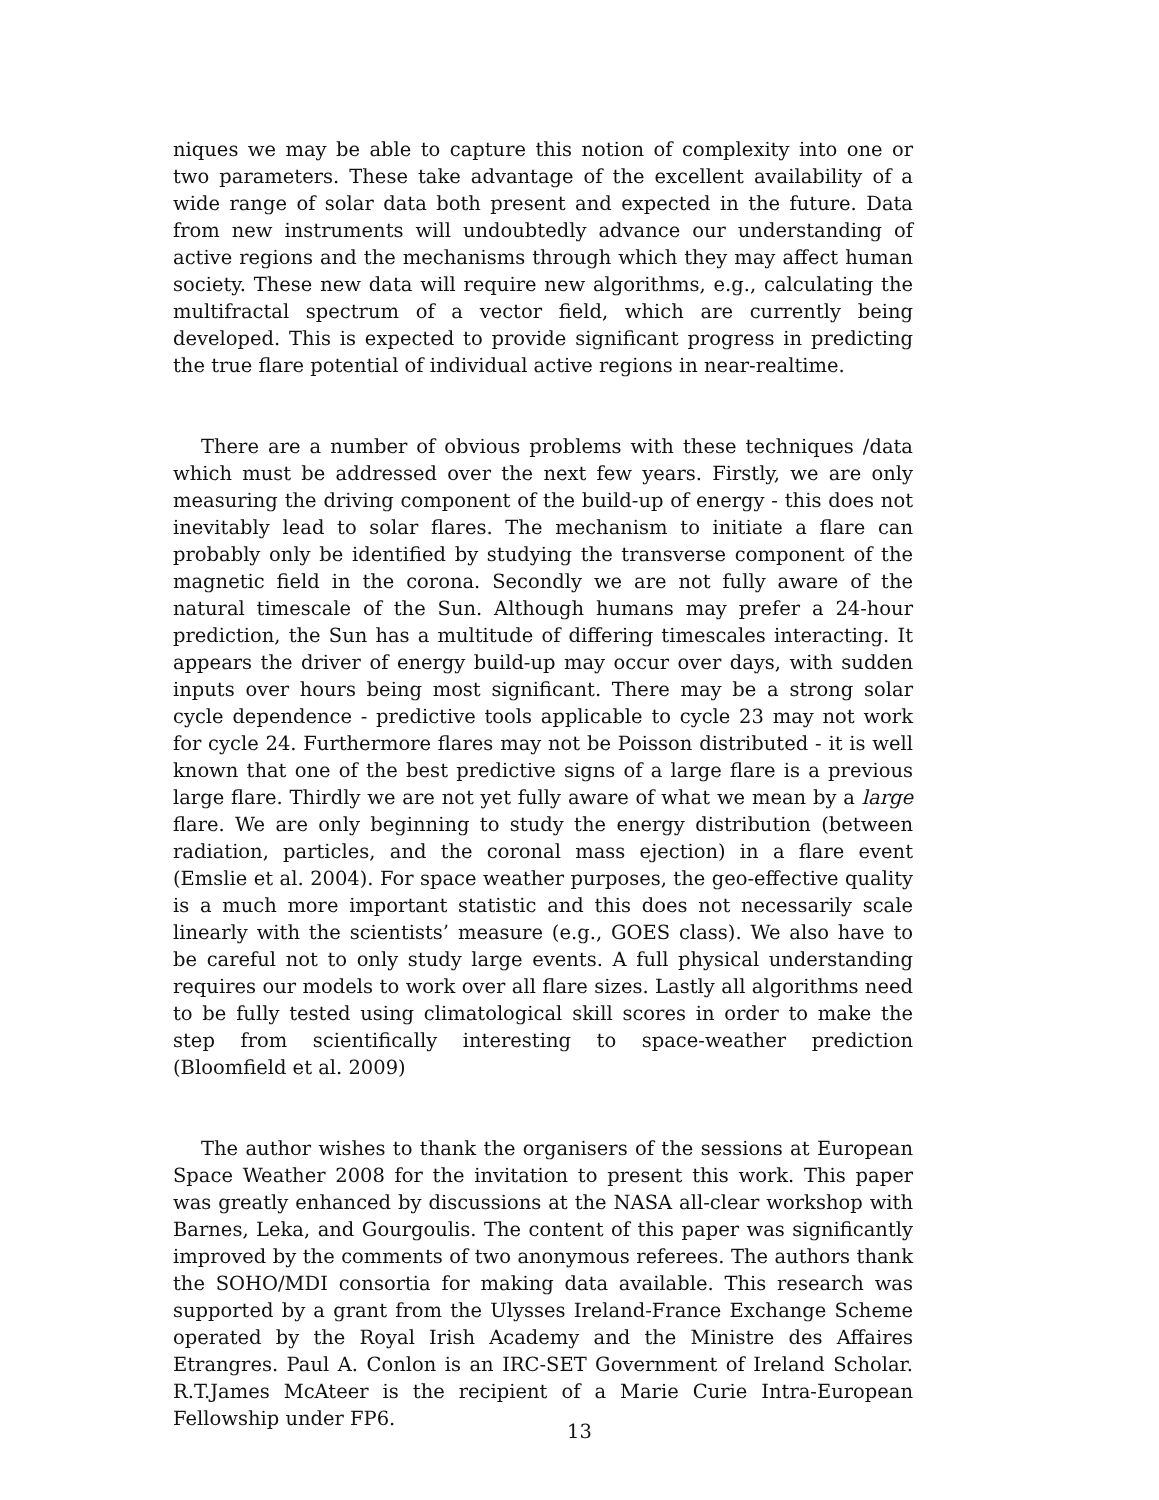niques we may be able to capture this notion of complexity into one or two parameters. These take advantage of the excellent availability of a wide range of solar data both present and expected in the future. Data from new instruments will undoubtedly advance our understanding of active regions and the mechanisms through which they may affect human society. These new data will require new algorithms, e.g., calculating the multifractal spectrum of a vector field, which are currently being developed. This is expected to provide significant progress in predicting the true flare potential of individual active regions in near-realtime.
There are a number of obvious problems with these techniques /data which must be addressed over the next few years. Firstly, we are only measuring the driving component of the build-up of energy - this does not inevitably lead to solar flares. The mechanism to initiate a flare can probably only be identified by studying the transverse component of the magnetic field in the corona. Secondly we are not fully aware of the natural timescale of the Sun. Although humans may prefer a 24-hour prediction, the Sun has a multitude of differing timescales interacting. It appears the driver of energy build-up may occur over days, with sudden inputs over hours being most significant. There may be a strong solar cycle dependence - predictive tools applicable to cycle 23 may not work for cycle 24. Furthermore flares may not be Poisson distributed - it is well known that one of the best predictive signs of a large flare is a previous large flare. Thirdly we are not yet fully aware of what we mean by a large flare. We are only beginning to study the energy distribution (between radiation, particles, and the coronal mass ejection) in a flare event (Emslie et al. 2004). For space weather purposes, the geo-effective quality is a much more important statistic and this does not necessarily scale linearly with the scientists’ measure (e.g., GOES class). We also have to be careful not to only study large events. A full physical understanding requires our models to work over all flare sizes. Lastly all algorithms need to be fully tested using climatological skill scores in order to make the step from scientifically interesting to space-weather prediction (Bloomfield et al. 2009)
The author wishes to thank the organisers of the sessions at European Space Weather 2008 for the invitation to present this work. This paper was greatly enhanced by discussions at the NASA all-clear workshop with Barnes, Leka, and Gourgoulis. The content of this paper was significantly improved by the comments of two anonymous referees. The authors thank the SOHO/MDI consortia for making data available. This research was supported by a grant from the Ulysses Ireland-France Exchange Scheme operated by the Royal Irish Academy and the Ministre des Affaires Etrangres. Paul A. Conlon is an IRC-SET Government of Ireland Scholar. R.T.James McAteer is the recipient of a Marie Curie Intra-European Fellowship under FP6.
13